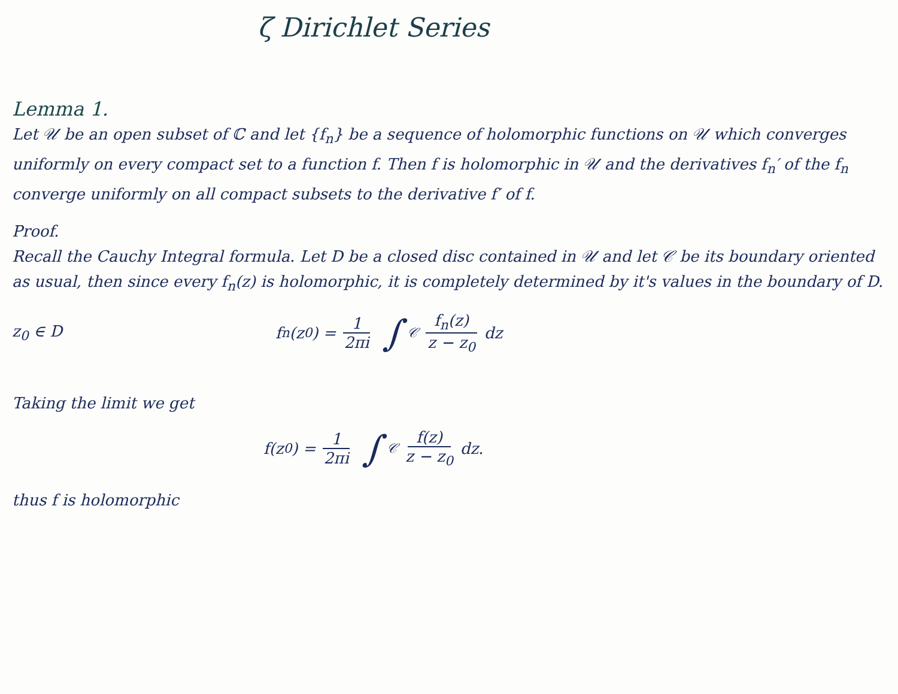ζ Dirichlet Series
Lemma 1.
Let 𝒰 be an open subset of ℂ and let {f<sub>n</sub>} be a sequence of holomorphic functions on 𝒰 which converges uniformly on every compact set to a function f. Then f is holomorphic in 𝒰 and the derivatives f<sub>n</sub>′ of the f<sub>n</sub> converge uniformly on all compact subsets to the derivative f′ of f.
Proof.
Recall the Cauchy Integral formula. Let D be a closed disc contained in 𝒰 and let 𝒞 be its boundary oriented as usual, then since every f<sub>n</sub>(z) is holomorphic, it is completely determined by it's values in the boundary of D.
z<sub>0</sub> ∈ D f<sub>n</sub>(z<sub>0</sub>) = 1 2πi ∫<sub>𝒞</sub> f<sub>n</sub>(z) z − z<sub>0</sub> dz
Taking the limit we get
f(z<sub>0</sub>) = 1 2πi ∫<sub>𝒞</sub> f(z) z − z<sub>0</sub> dz.
thus f is holomorphic